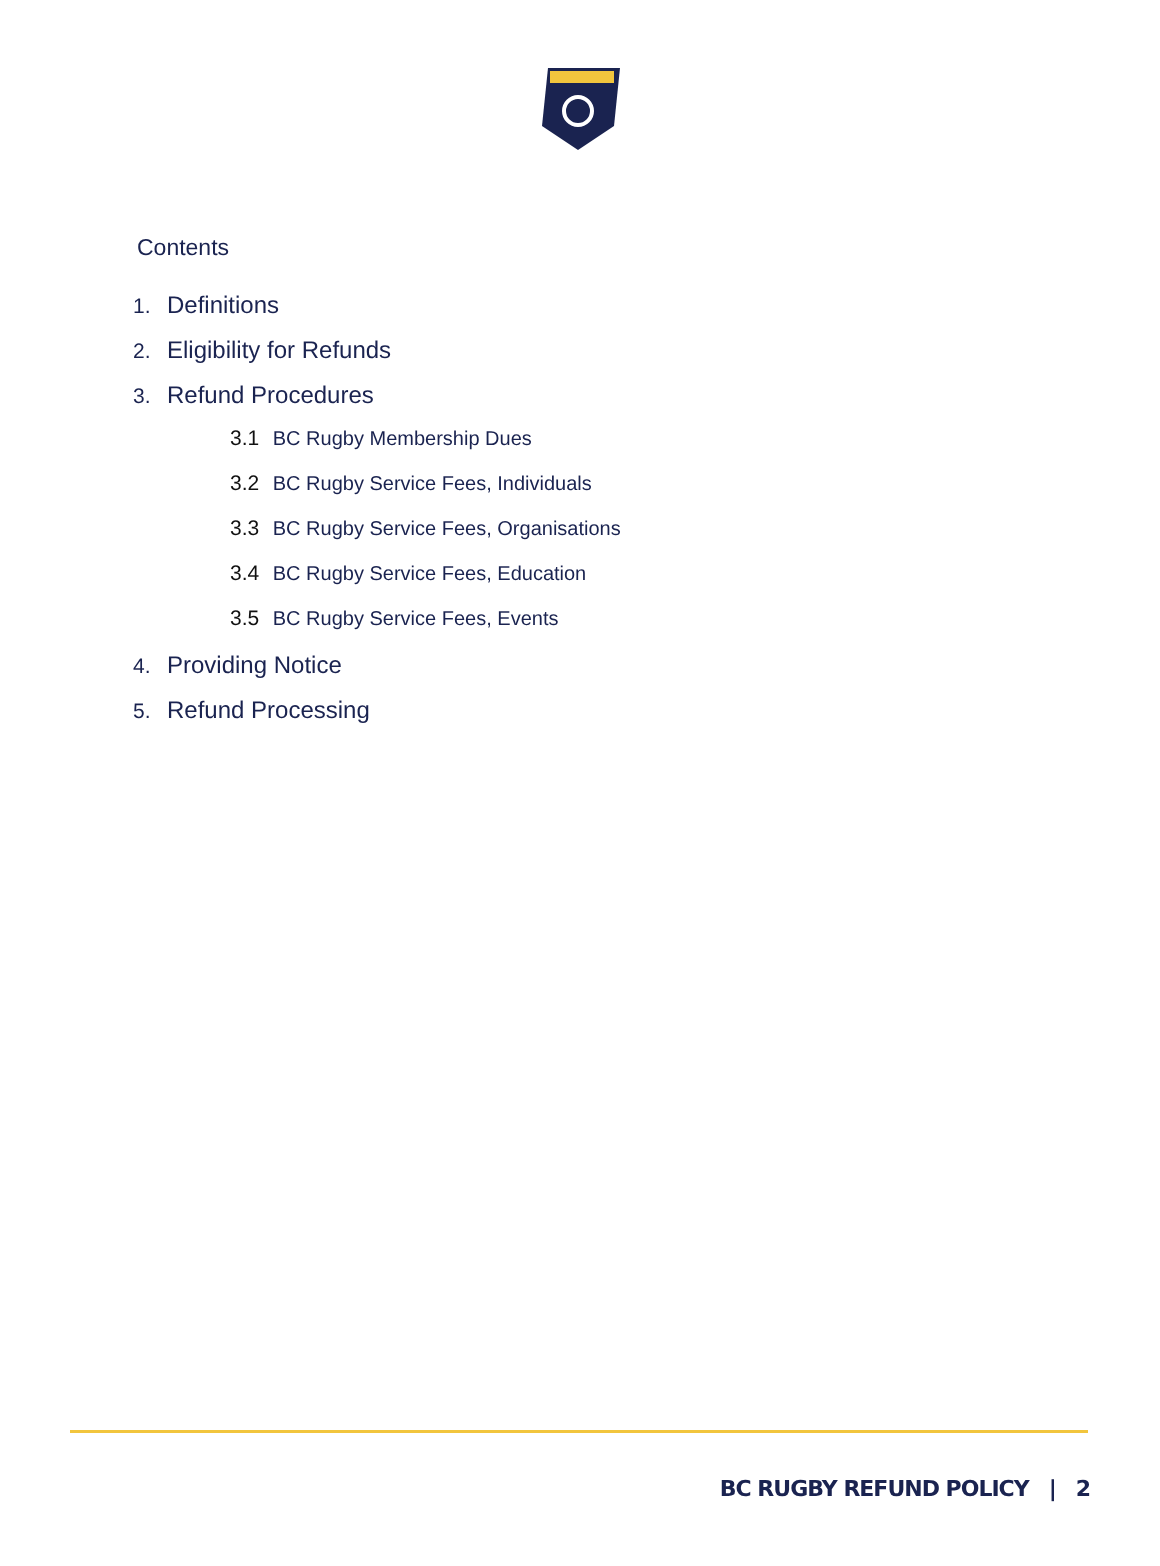Contents
1. Definitions
2. Eligibility for Refunds
3. Refund Procedures
3.1 BC Rugby Membership Dues
3.2 BC Rugby Service Fees, Individuals
3.3 BC Rugby Service Fees, Organisations
3.4 BC Rugby Service Fees, Education
3.5 BC Rugby Service Fees, Events
4. Providing Notice
5. Refund Processing
BC RUGBY REFUND POLICY | 2